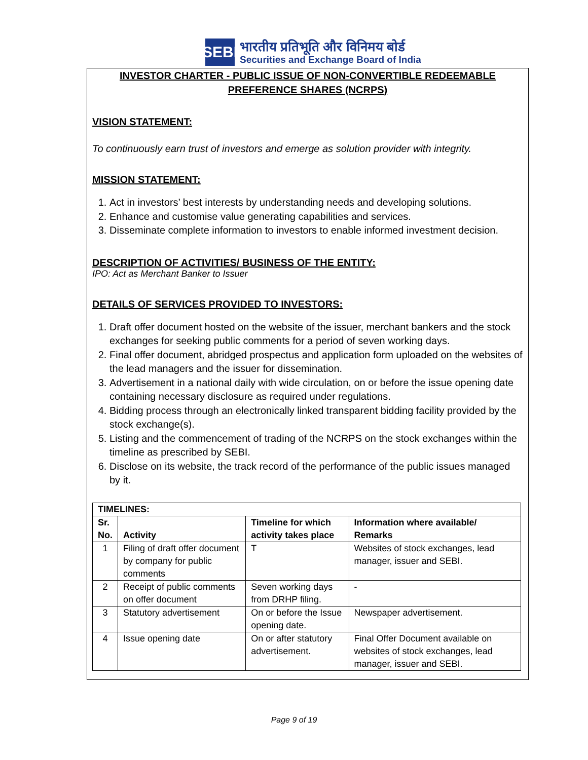SEBI
भारतीय प्रतिभूति और विनिमय बोर्ड
Securities and Exchange Board of India
INVESTOR CHARTER - PUBLIC ISSUE OF NON-CONVERTIBLE REDEEMABLE PREFERENCE SHARES (NCRPS)
VISION STATEMENT:
To continuously earn trust of investors and emerge as solution provider with integrity.
MISSION STATEMENT:
1. Act in investors’ best interests by understanding needs and developing solutions.
2. Enhance and customise value generating capabilities and services.
3. Disseminate complete information to investors to enable informed investment decision.
DESCRIPTION OF ACTIVITIES/ BUSINESS OF THE ENTITY:
IPO: Act as Merchant Banker to Issuer
DETAILS OF SERVICES PROVIDED TO INVESTORS:
1. Draft offer document hosted on the website of the issuer, merchant bankers and the stock exchanges for seeking public comments for a period of seven working days.
2. Final offer document, abridged prospectus and application form uploaded on the websites of the lead managers and the issuer for dissemination.
3. Advertisement in a national daily with wide circulation, on or before the issue opening date containing necessary disclosure as required under regulations.
4. Bidding process through an electronically linked transparent bidding facility provided by the stock exchange(s).
5. Listing and the commencement of trading of the NCRPS on the stock exchanges within the timeline as prescribed by SEBI.
6. Disclose on its website, the track record of the performance of the public issues managed by it.
| TIMELINES: | | | |
| --- | --- | --- | --- |
| Sr. No. | Activity | Timeline for which activity takes place | Information where available/ Remarks |
| 1 | Filing of draft offer document by company for public comments | T | Websites of stock exchanges, lead manager, issuer and SEBI. |
| 2 | Receipt of public comments on offer document | Seven working days from DRHP filing. | - |
| 3 | Statutory advertisement | On or before the Issue opening date. | Newspaper advertisement. |
| 4 | Issue opening date | On or after statutory advertisement. | Final Offer Document available on websites of stock exchanges, lead manager, issuer and SEBI. |
Page 9 of 19